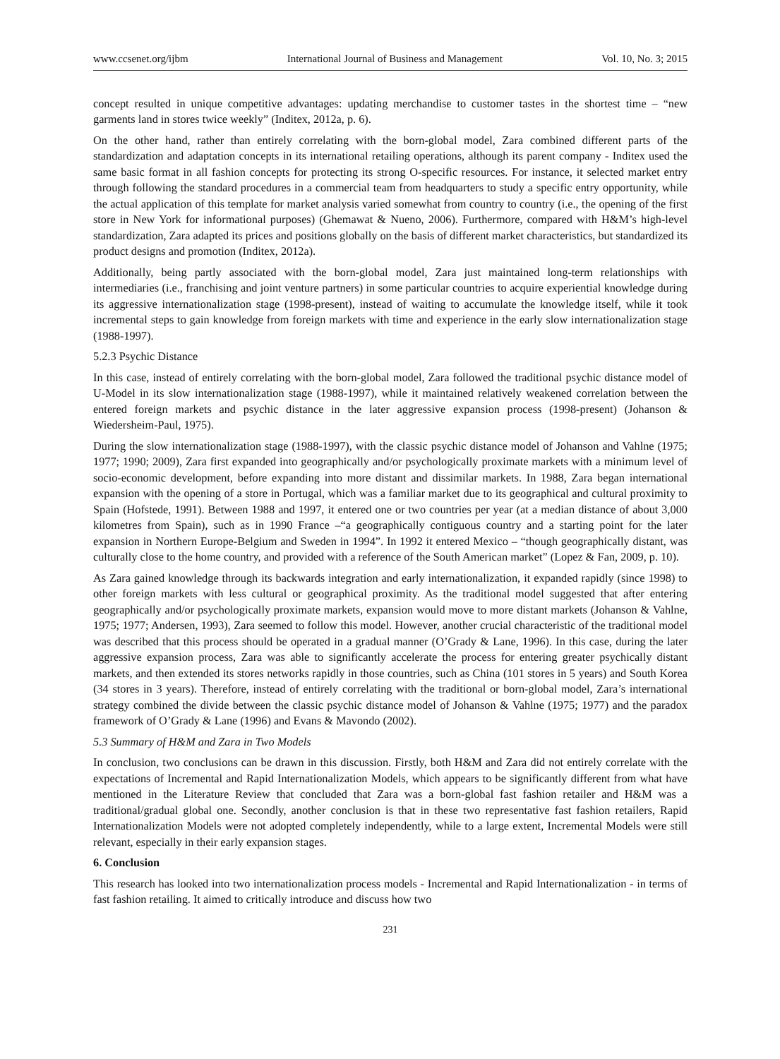www.ccsenet.org/ijbm International Journal of Business and Management Vol. 10, No. 3; 2015
concept resulted in unique competitive advantages: updating merchandise to customer tastes in the shortest time – “new garments land in stores twice weekly” (Inditex, 2012a, p. 6).
On the other hand, rather than entirely correlating with the born-global model, Zara combined different parts of the standardization and adaptation concepts in its international retailing operations, although its parent company - Inditex used the same basic format in all fashion concepts for protecting its strong O-specific resources. For instance, it selected market entry through following the standard procedures in a commercial team from headquarters to study a specific entry opportunity, while the actual application of this template for market analysis varied somewhat from country to country (i.e., the opening of the first store in New York for informational purposes) (Ghemawat & Nueno, 2006). Furthermore, compared with H&M’s high-level standardization, Zara adapted its prices and positions globally on the basis of different market characteristics, but standardized its product designs and promotion (Inditex, 2012a).
Additionally, being partly associated with the born-global model, Zara just maintained long-term relationships with intermediaries (i.e., franchising and joint venture partners) in some particular countries to acquire experiential knowledge during its aggressive internationalization stage (1998-present), instead of waiting to accumulate the knowledge itself, while it took incremental steps to gain knowledge from foreign markets with time and experience in the early slow internationalization stage (1988-1997).
5.2.3 Psychic Distance
In this case, instead of entirely correlating with the born-global model, Zara followed the traditional psychic distance model of U-Model in its slow internationalization stage (1988-1997), while it maintained relatively weakened correlation between the entered foreign markets and psychic distance in the later aggressive expansion process (1998-present) (Johanson & Wiedersheim-Paul, 1975).
During the slow internationalization stage (1988-1997), with the classic psychic distance model of Johanson and Vahlne (1975; 1977; 1990; 2009), Zara first expanded into geographically and/or psychologically proximate markets with a minimum level of socio-economic development, before expanding into more distant and dissimilar markets. In 1988, Zara began international expansion with the opening of a store in Portugal, which was a familiar market due to its geographical and cultural proximity to Spain (Hofstede, 1991). Between 1988 and 1997, it entered one or two countries per year (at a median distance of about 3,000 kilometres from Spain), such as in 1990 France –“a geographically contiguous country and a starting point for the later expansion in Northern Europe-Belgium and Sweden in 1994”. In 1992 it entered Mexico – “though geographically distant, was culturally close to the home country, and provided with a reference of the South American market” (Lopez & Fan, 2009, p. 10).
As Zara gained knowledge through its backwards integration and early internationalization, it expanded rapidly (since 1998) to other foreign markets with less cultural or geographical proximity. As the traditional model suggested that after entering geographically and/or psychologically proximate markets, expansion would move to more distant markets (Johanson & Vahlne, 1975; 1977; Andersen, 1993), Zara seemed to follow this model. However, another crucial characteristic of the traditional model was described that this process should be operated in a gradual manner (O’Grady & Lane, 1996). In this case, during the later aggressive expansion process, Zara was able to significantly accelerate the process for entering greater psychically distant markets, and then extended its stores networks rapidly in those countries, such as China (101 stores in 5 years) and South Korea (34 stores in 3 years). Therefore, instead of entirely correlating with the traditional or born-global model, Zara’s international strategy combined the divide between the classic psychic distance model of Johanson & Vahlne (1975; 1977) and the paradox framework of O’Grady & Lane (1996) and Evans & Mavondo (2002).
5.3 Summary of H&M and Zara in Two Models
In conclusion, two conclusions can be drawn in this discussion. Firstly, both H&M and Zara did not entirely correlate with the expectations of Incremental and Rapid Internationalization Models, which appears to be significantly different from what have mentioned in the Literature Review that concluded that Zara was a born-global fast fashion retailer and H&M was a traditional/gradual global one. Secondly, another conclusion is that in these two representative fast fashion retailers, Rapid Internationalization Models were not adopted completely independently, while to a large extent, Incremental Models were still relevant, especially in their early expansion stages.
6. Conclusion
This research has looked into two internationalization process models - Incremental and Rapid Internationalization - in terms of fast fashion retailing. It aimed to critically introduce and discuss how two
231